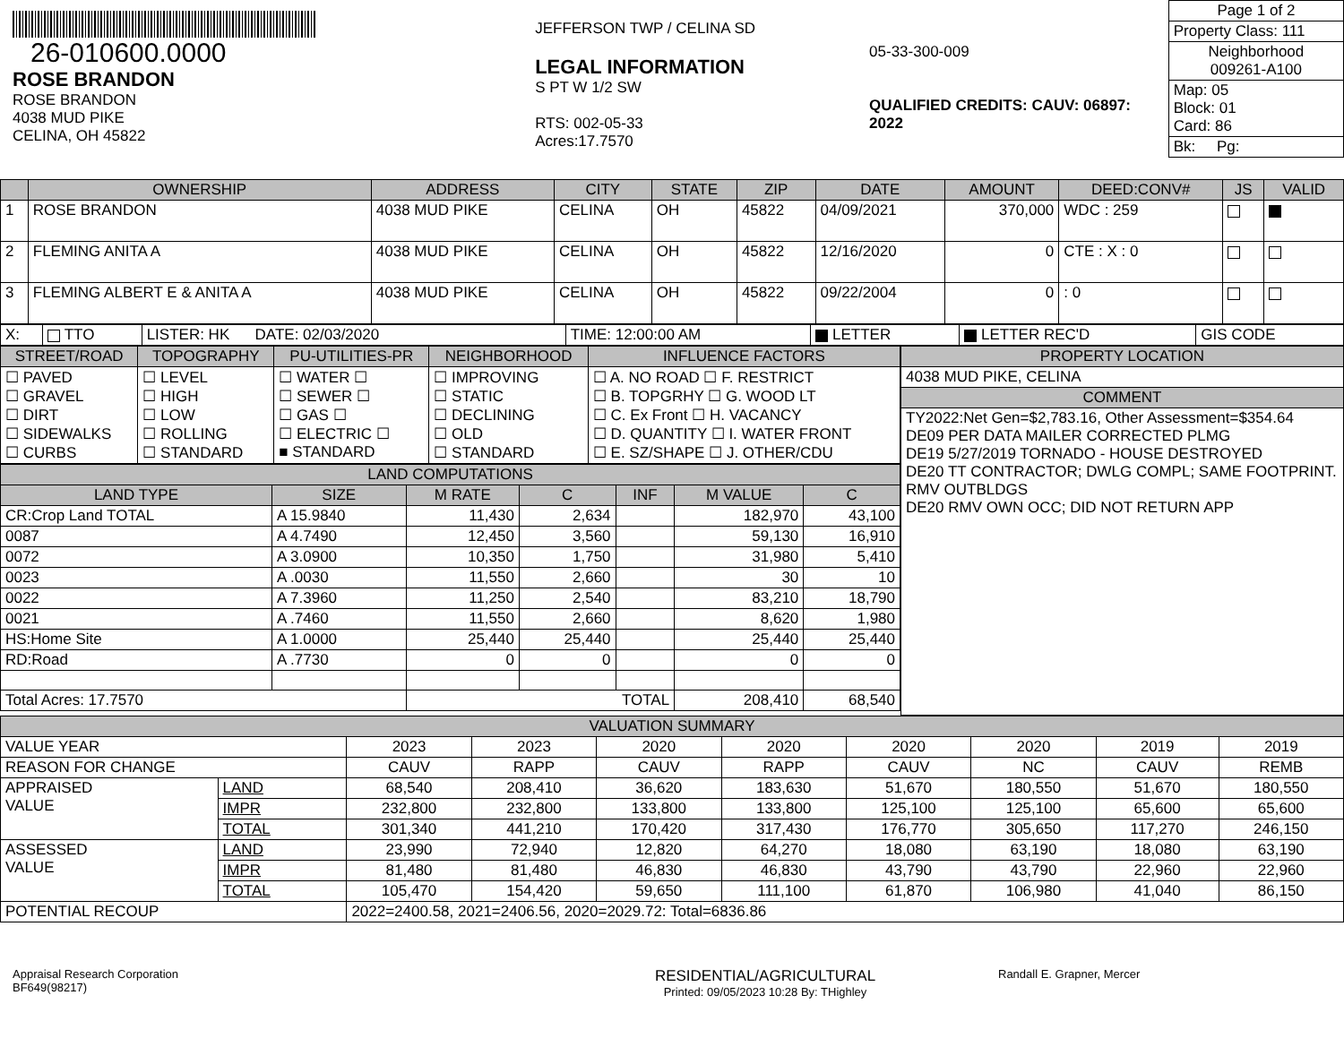26-010600.0000
ROSE BRANDON
ROSE BRANDON
4038 MUD PIKE
CELINA, OH 45822
JEFFERSON TWP / CELINA SD
LEGAL INFORMATION
S PT W 1/2 SW
RTS: 002-05-33
Acres:17.7570
05-33-300-009
QUALIFIED CREDITS: CAUV: 06897: 2022
| Page 1 of 2 |
| Property Class: 111 |
| Neighborhood 009261-A100 |
| Map: 05 Block: 01 Card: 86 |
| Bk: Pg: |
| | OWNERSHIP | ADDRESS | CITY | STATE | ZIP | DATE | AMOUNT | DEED:CONV# | JS | VALID |
| --- | --- | --- | --- | --- | --- | --- | --- | --- | --- | --- |
| 1 | ROSE BRANDON | 4038 MUD PIKE | CELINA | OH | 45822 | 04/09/2021 | 370,000 | WDC : 259 | | |
| 2 | FLEMING ANITA A | 4038 MUD PIKE | CELINA | OH | 45822 | 12/16/2020 | 0 | CTE : X : 0 | | |
| 3 | FLEMING ALBERT E & ANITA A | 4038 MUD PIKE | CELINA | OH | 45822 | 09/22/2004 | 0 | : 0 | | |
| X: | TTO | LISTER: HK DATE: 02/03/2020 | TIME: 12:00:00 AM | LETTER | LETTER REC'D | GIS CODE |
| STREET/ROAD | TOPOGRAPHY | PU-UTILITIES-PR | NEIGHBORHOOD | INFLUENCE FACTORS |
| --- | --- | --- | --- | --- |
| ☐ PAVED ☐ GRAVEL ☐ DIRT ☐ SIDEWALKS ☐ CURBS | ☐ LEVEL ☐ HIGH ☐ LOW ☐ ROLLING ☐ STANDARD | ☐ WATER ☐ ☐ SEWER ☐ ☐ GAS ☐ ☐ ELECTRIC ☐ ■ STANDARD | ☐ IMPROVING ☐ STATIC ☐ DECLINING ☐ OLD ☐ STANDARD | ☐ A. NO ROAD ☐ F. RESTRICT ☐ B. TOPGRHY ☐ G. WOOD LT ☐ C. Ex Front ☐ H. VACANCY ☐ D. QUANTITY ☐ I. WATER FRONT ☐ E. SZ/SHAPE ☐ J. OTHER/CDU |
| LAND COMPUTATIONS | | | | | | |
| --- | --- | --- | --- | --- | --- | --- |
| LAND TYPE | SIZE | M RATE | C | INF | M VALUE | C |
| CR:Crop Land TOTAL | A 15.9840 | 11,430 | 2,634 | | 182,970 | 43,100 |
| 0087 | A 4.7490 | 12,450 | 3,560 | | 59,130 | 16,910 |
| 0072 | A 3.0900 | 10,350 | 1,750 | | 31,980 | 5,410 |
| 0023 | A .0030 | 11,550 | 2,660 | | 30 | 10 |
| 0022 | A 7.3960 | 11,250 | 2,540 | | 83,210 | 18,790 |
| 0021 | A .7460 | 11,550 | 2,660 | | 8,620 | 1,980 |
| HS:Home Site | A 1.0000 | 25,440 | 25,440 | | 25,440 | 25,440 |
| RD:Road | A .7730 | 0 | 0 | | 0 | 0 |
| Total Acres: 17.7570 | | TOTAL | | | 208,410 | 68,540 |
| PROPERTY LOCATION |
| --- |
| 4038 MUD PIKE, CELINA |
| COMMENT |
| TY2022:Net Gen=$2,783.16, Other Assessment=$354.64 DE09 PER DATA MAILER CORRECTED PLMG DE19 5/27/2019 TORNADO - HOUSE DESTROYED DE20 TT CONTRACTOR; DWLG COMPL; SAME FOOTPRINT. RMV OUTBLDGS DE20 RMV OWN OCC; DID NOT RETURN APP |
| VALUATION SUMMARY | | | | | | | | | |
| --- | --- | --- | --- | --- | --- | --- | --- | --- | --- |
| VALUE YEAR | | 2023 | 2023 | 2020 | 2020 | 2020 | 2020 | 2019 | 2019 |
| REASON FOR CHANGE | | CAUV | RAPP | CAUV | RAPP | CAUV | NC | CAUV | REMB |
| APPRAISED VALUE | LAND | 68,540 | 208,410 | 36,620 | 183,630 | 51,670 | 180,550 | 51,670 | 180,550 |
| | IMPR | 232,800 | 232,800 | 133,800 | 133,800 | 125,100 | 125,100 | 65,600 | 65,600 |
| | TOTAL | 301,340 | 441,210 | 170,420 | 317,430 | 176,770 | 305,650 | 117,270 | 246,150 |
| ASSESSED VALUE | LAND | 23,990 | 72,940 | 12,820 | 64,270 | 18,080 | 63,190 | 18,080 | 63,190 |
| | IMPR | 81,480 | 81,480 | 46,830 | 46,830 | 43,790 | 43,790 | 22,960 | 22,960 |
| | TOTAL | 105,470 | 154,420 | 59,650 | 111,100 | 61,870 | 106,980 | 41,040 | 86,150 |
| POTENTIAL RECOUP | | 2022=2400.58, 2021=2406.56, 2020=2029.72: Total=6836.86 | | | | | | | |
Appraisal Research Corporation
BF649(98217)
RESIDENTIAL/AGRICULTURAL
Printed: 09/05/2023 10:28 By: THighley
Randall E. Grapner, Mercer